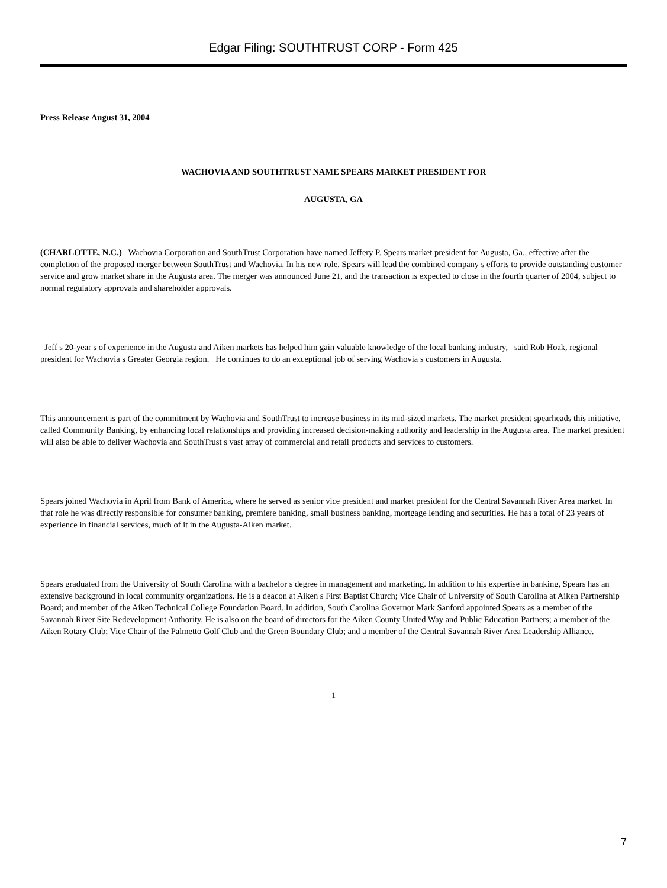Edgar Filing: SOUTHTRUST CORP - Form 425
Press Release August 31, 2004
WACHOVIA AND SOUTHTRUST NAME SPEARS MARKET PRESIDENT FOR
AUGUSTA, GA
(CHARLOTTE, N.C.) Wachovia Corporation and SouthTrust Corporation have named Jeffery P. Spears market president for Augusta, Ga., effective after the completion of the proposed merger between SouthTrust and Wachovia. In his new role, Spears will lead the combined company s efforts to provide outstanding customer service and grow market share in the Augusta area. The merger was announced June 21, and the transaction is expected to close in the fourth quarter of 2004, subject to normal regulatory approvals and shareholder approvals.
Jeff s 20-year s of experience in the Augusta and Aiken markets has helped him gain valuable knowledge of the local banking industry, said Rob Hoak, regional president for Wachovia s Greater Georgia region. He continues to do an exceptional job of serving Wachovia s customers in Augusta.
This announcement is part of the commitment by Wachovia and SouthTrust to increase business in its mid-sized markets. The market president spearheads this initiative, called Community Banking, by enhancing local relationships and providing increased decision-making authority and leadership in the Augusta area. The market president will also be able to deliver Wachovia and SouthTrust s vast array of commercial and retail products and services to customers.
Spears joined Wachovia in April from Bank of America, where he served as senior vice president and market president for the Central Savannah River Area market. In that role he was directly responsible for consumer banking, premiere banking, small business banking, mortgage lending and securities. He has a total of 23 years of experience in financial services, much of it in the Augusta-Aiken market.
Spears graduated from the University of South Carolina with a bachelor s degree in management and marketing. In addition to his expertise in banking, Spears has an extensive background in local community organizations. He is a deacon at Aiken s First Baptist Church; Vice Chair of University of South Carolina at Aiken Partnership Board; and member of the Aiken Technical College Foundation Board. In addition, South Carolina Governor Mark Sanford appointed Spears as a member of the Savannah River Site Redevelopment Authority. He is also on the board of directors for the Aiken County United Way and Public Education Partners; a member of the Aiken Rotary Club; Vice Chair of the Palmetto Golf Club and the Green Boundary Club; and a member of the Central Savannah River Area Leadership Alliance.
1
7